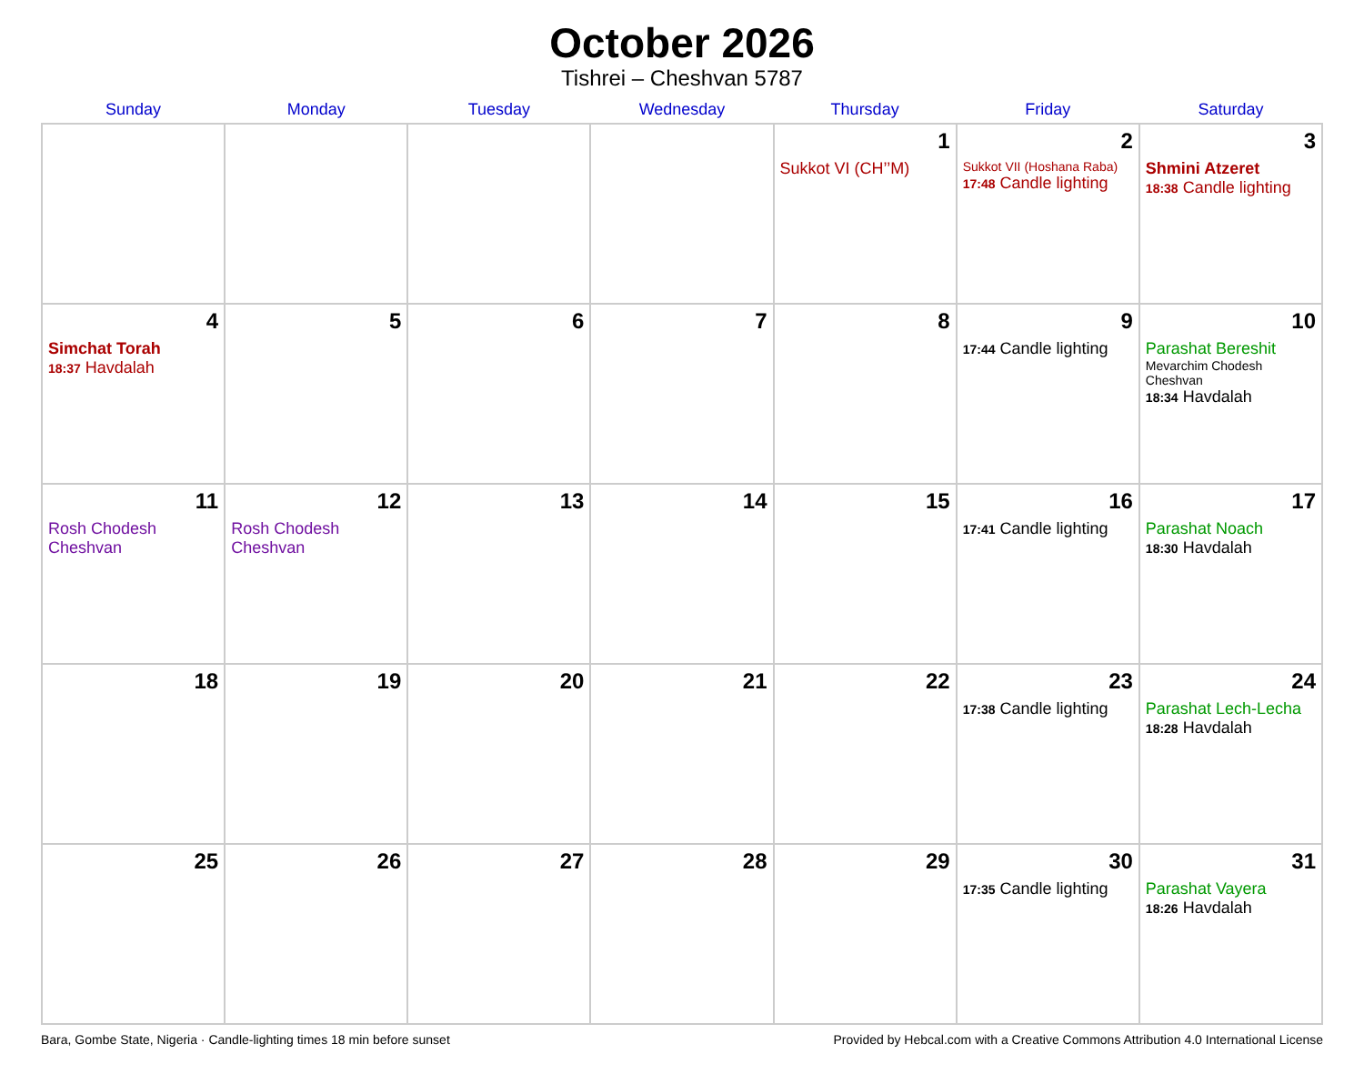October 2026
Tishrei – Cheshvan 5787
| Sunday | Monday | Tuesday | Wednesday | Thursday | Friday | Saturday |
| --- | --- | --- | --- | --- | --- | --- |
| | | | | 1 Sukkot VI (CH’’M) | 2 Sukkot VII (Hoshana Raba) 17:48 Candle lighting | 3 Shmini Atzeret 18:38 Candle lighting |
| 4 Simchat Torah 18:37 Havdalah | 5 | 6 | 7 | 8 | 9 17:44 Candle lighting | 10 Parashat Bereshit Mevarchim Chodesh Cheshvan 18:34 Havdalah |
| 11 Rosh Chodesh Cheshvan | 12 Rosh Chodesh Cheshvan | 13 | 14 | 15 | 16 17:41 Candle lighting | 17 Parashat Noach 18:30 Havdalah |
| 18 | 19 | 20 | 21 | 22 | 23 17:38 Candle lighting | 24 Parashat Lech-Lecha 18:28 Havdalah |
| 25 | 26 | 27 | 28 | 29 | 30 17:35 Candle lighting | 31 Parashat Vayera 18:26 Havdalah |
Bara, Gombe State, Nigeria · Candle-lighting times 18 min before sunset Provided by Hebcal.com with a Creative Commons Attribution 4.0 International License